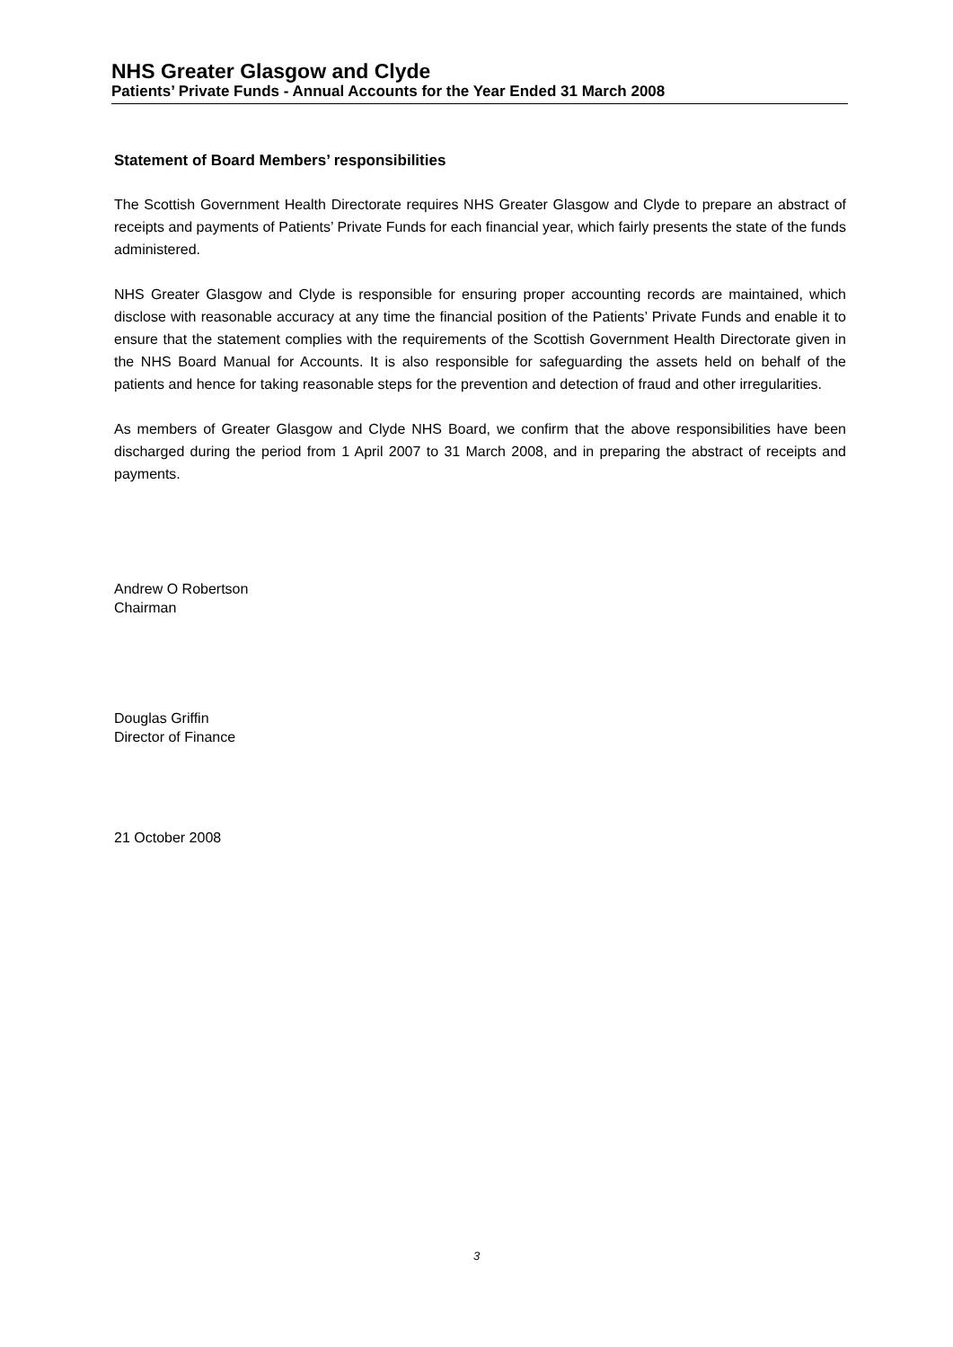NHS Greater Glasgow and Clyde
Patients’ Private Funds - Annual Accounts for the Year Ended 31 March 2008
Statement of Board Members’ responsibilities
The Scottish Government Health Directorate requires NHS Greater Glasgow and Clyde to prepare an abstract of receipts and payments of Patients’ Private Funds for each financial year, which fairly presents the state of the funds administered.
NHS Greater Glasgow and Clyde is responsible for ensuring proper accounting records are maintained, which disclose with reasonable accuracy at any time the financial position of the Patients’ Private Funds and enable it to ensure that the statement complies with the requirements of the Scottish Government Health Directorate given in the NHS Board Manual for Accounts. It is also responsible for safeguarding the assets held on behalf of the patients and hence for taking reasonable steps for the prevention and detection of fraud and other irregularities.
As members of Greater Glasgow and Clyde NHS Board, we confirm that the above responsibilities have been discharged during the period from 1 April 2007 to 31 March 2008, and in preparing the abstract of receipts and payments.
Andrew O Robertson
Chairman
Douglas Griffin
Director of Finance
21 October 2008
3